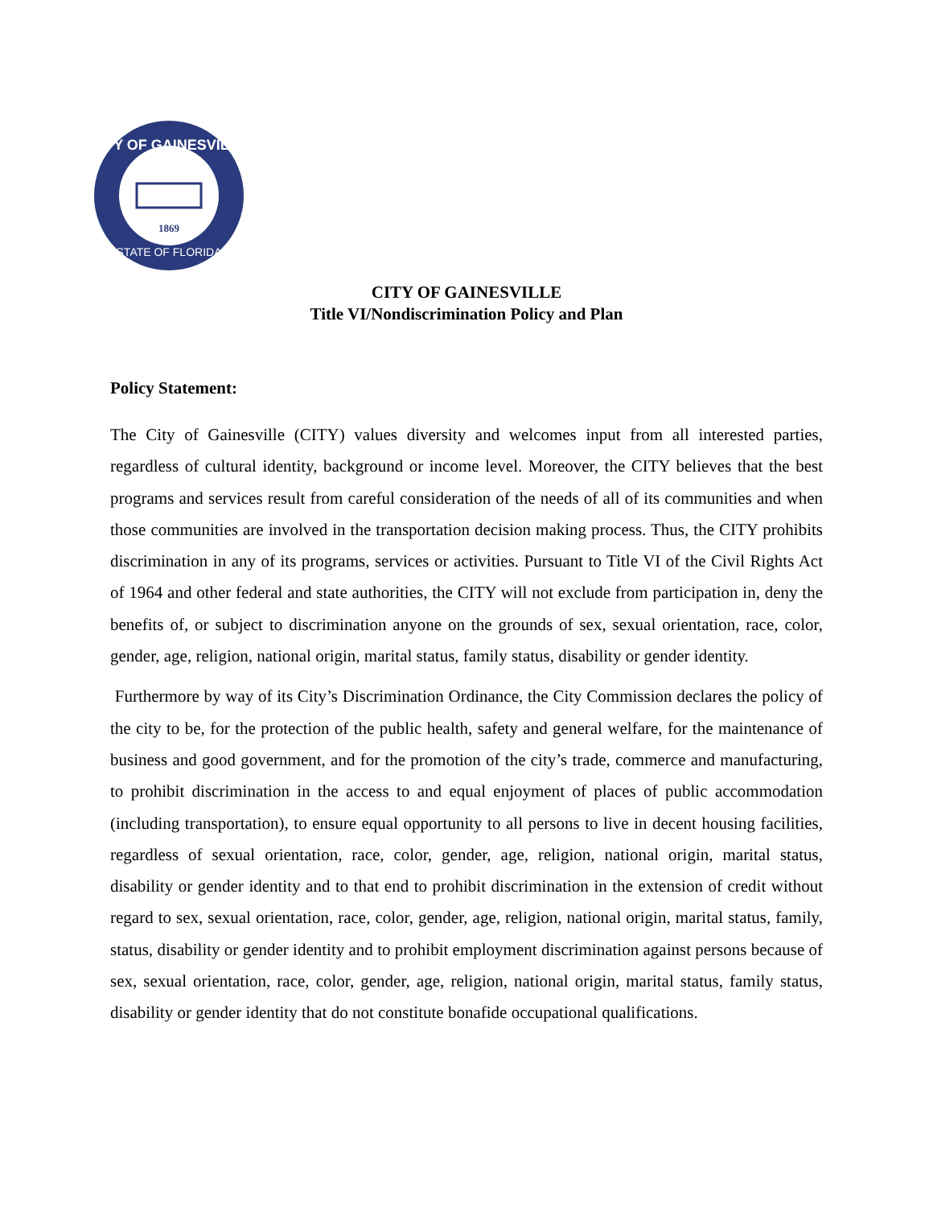CITY OF GAINESVILLE
STATE OF FLORIDA
1869
CITY OF GAINESVILLE
Title VI/Nondiscrimination Policy and Plan
Policy Statement:
The City of Gainesville (CITY) values diversity and welcomes input from all interested parties, regardless of cultural identity, background or income level. Moreover, the CITY believes that the best programs and services result from careful consideration of the needs of all of its communities and when those communities are involved in the transportation decision making process. Thus, the CITY prohibits discrimination in any of its programs, services or activities. Pursuant to Title VI of the Civil Rights Act of 1964 and other federal and state authorities, the CITY will not exclude from participation in, deny the benefits of, or subject to discrimination anyone on the grounds of sex, sexual orientation, race, color, gender, age, religion, national origin, marital status, family status, disability or gender identity.
Furthermore by way of its City’s Discrimination Ordinance, the City Commission declares the policy of the city to be, for the protection of the public health, safety and general welfare, for the maintenance of business and good government, and for the promotion of the city’s trade, commerce and manufacturing, to prohibit discrimination in the access to and equal enjoyment of places of public accommodation (including transportation), to ensure equal opportunity to all persons to live in decent housing facilities, regardless of sexual orientation, race, color, gender, age, religion, national origin, marital status, disability or gender identity and to that end to prohibit discrimination in the extension of credit without regard to sex, sexual orientation, race, color, gender, age, religion, national origin, marital status, family, status, disability or gender identity and to prohibit employment discrimination against persons because of sex, sexual orientation, race, color, gender, age, religion, national origin, marital status, family status, disability or gender identity that do not constitute bonafide occupational qualifications.